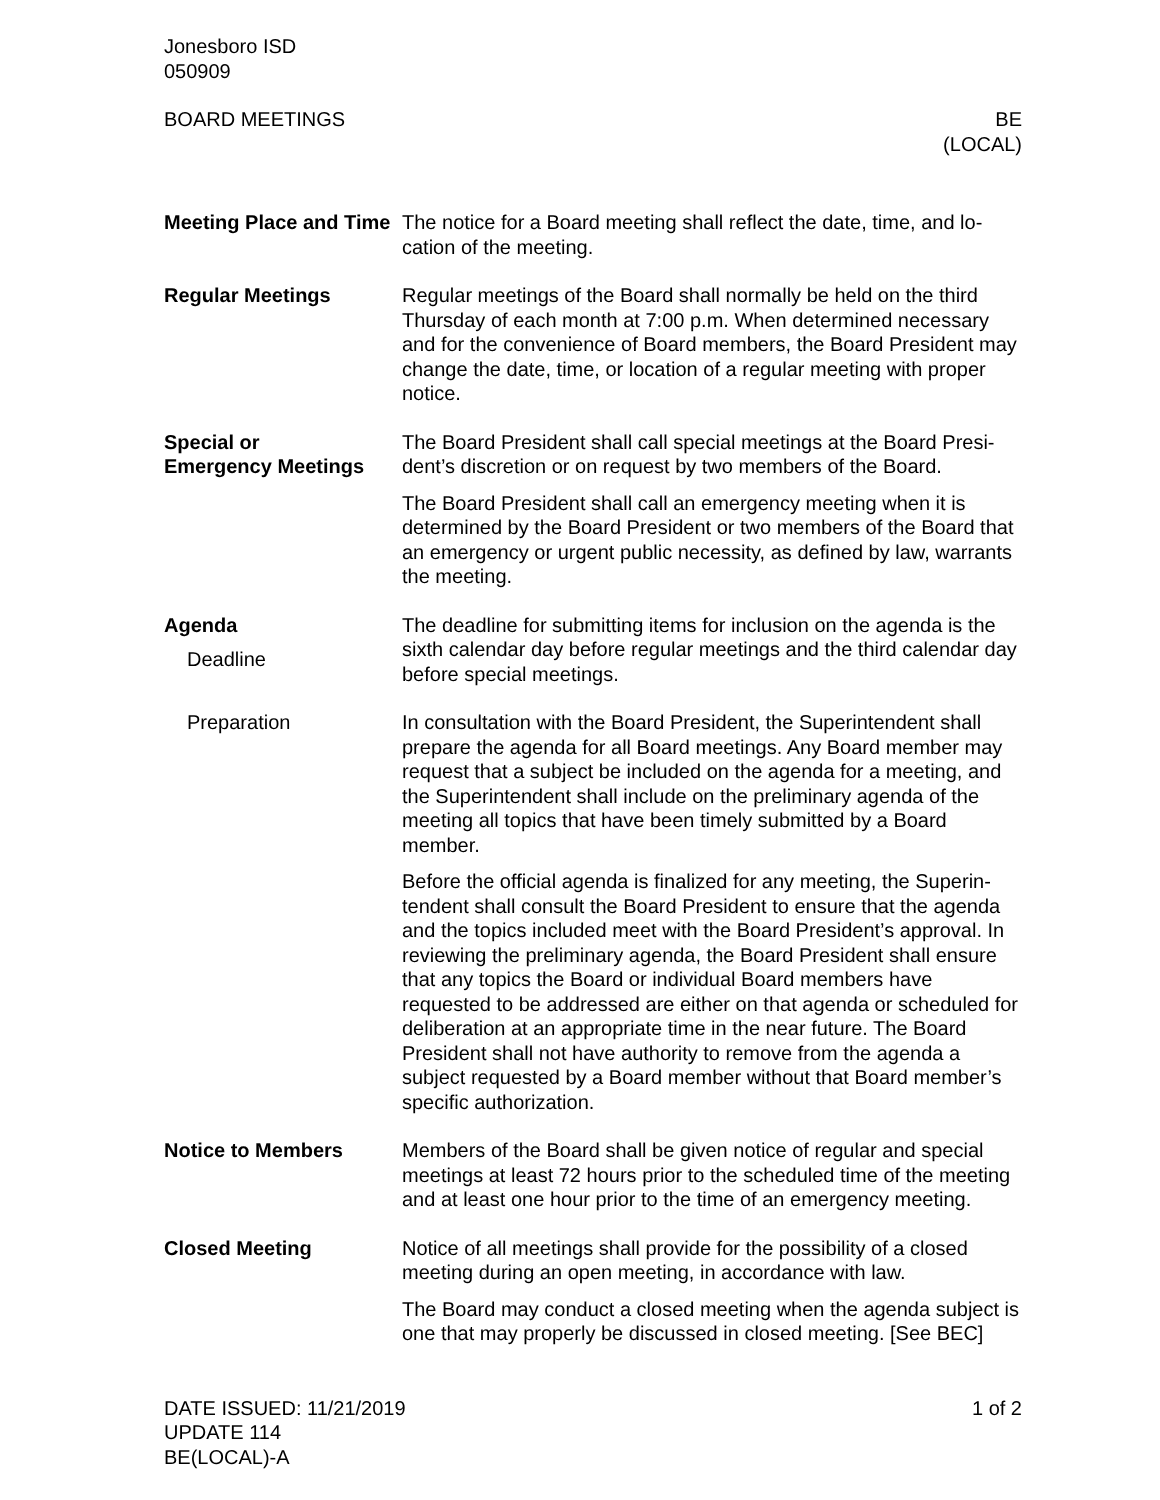Jonesboro ISD
050909
BOARD MEETINGS BE
(LOCAL)
Meeting Place and Time
The notice for a Board meeting shall reflect the date, time, and lo­cation of the meeting.
Regular Meetings Regular meetings of the Board shall normally be held on the third Thursday of each month at 7:00 p.m. When determined necessary and for the convenience of Board members, the Board President may change the date, time, or location of a regular meeting with proper notice.
Special or
Emergency Meetings
The Board President shall call special meetings at the Board Presi­dent’s discretion or on request by two members of the Board.
The Board President shall call an emergency meeting when it is determined by the Board President or two members of the Board that an emergency or urgent public necessity, as defined by law, warrants the meeting.
Agenda
Deadline
The deadline for submitting items for inclusion on the agenda is the sixth calendar day before regular meetings and the third calendar day before special meetings.
Preparation In consultation with the Board President, the Superintendent shall prepare the agenda for all Board meetings. Any Board member may request that a subject be included on the agenda for a meet­ing, and the Superintendent shall include on the preliminary agenda of the meeting all topics that have been timely submitted by a Board member.
Before the official agenda is finalized for any meeting, the Superin­tendent shall consult the Board President to ensure that the agenda and the topics included meet with the Board President’s approval. In reviewing the preliminary agenda, the Board President shall ensure that any topics the Board or individual Board members have requested to be addressed are either on that agenda or scheduled for deliberation at an appropriate time in the near future. The Board President shall not have authority to remove from the agenda a subject requested by a Board member without that Board member’s specific authorization.
Notice to Members Members of the Board shall be given notice of regular and special meetings at least 72 hours prior to the scheduled time of the meet­ing and at least one hour prior to the time of an emergency meet­ing.
Closed Meeting Notice of all meetings shall provide for the possibility of a closed meeting during an open meeting, in accordance with law.
The Board may conduct a closed meeting when the agenda sub­ject is one that may properly be discussed in closed meeting. [See BEC]
DATE ISSUED: 11/21/2019
UPDATE 114
BE(LOCAL)-A
1 of 2